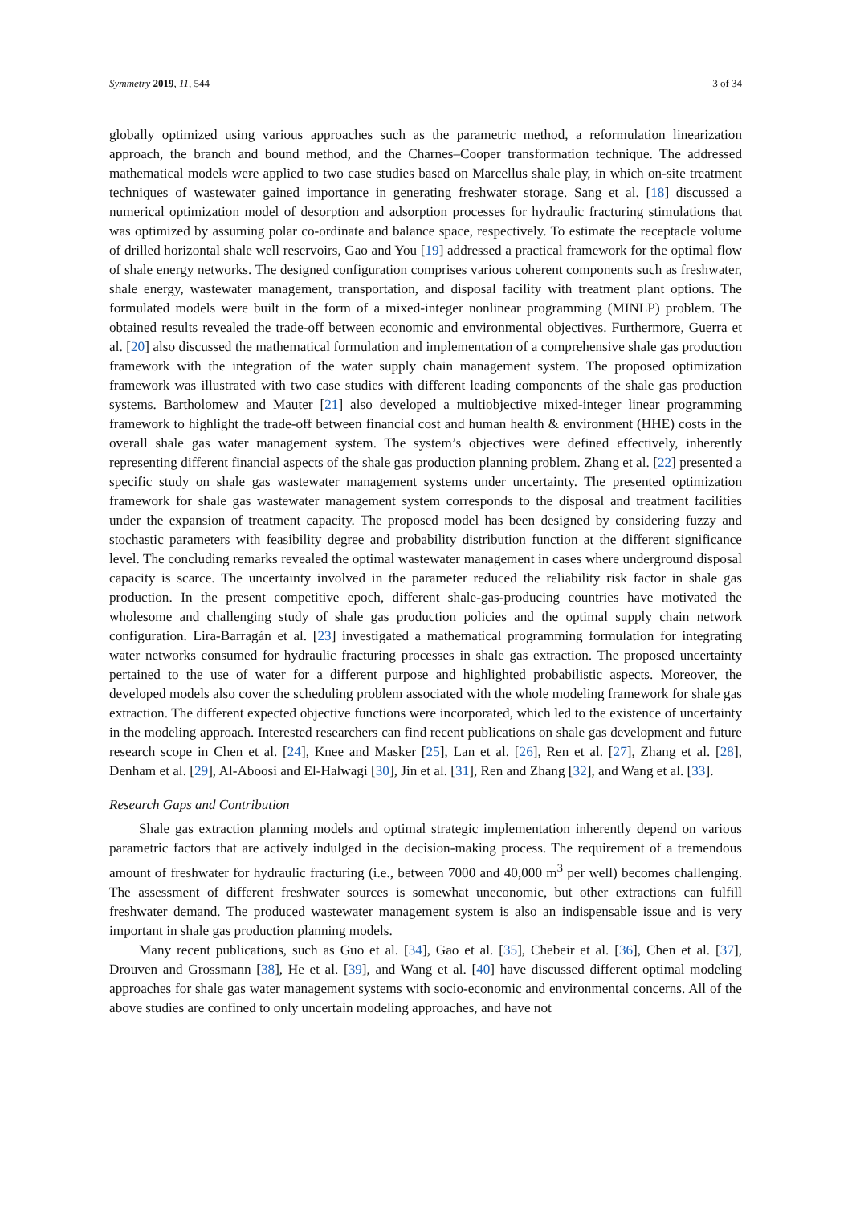Symmetry 2019, 11, 544 3 of 34
globally optimized using various approaches such as the parametric method, a reformulation linearization approach, the branch and bound method, and the Charnes–Cooper transformation technique. The addressed mathematical models were applied to two case studies based on Marcellus shale play, in which on-site treatment techniques of wastewater gained importance in generating freshwater storage. Sang et al. [18] discussed a numerical optimization model of desorption and adsorption processes for hydraulic fracturing stimulations that was optimized by assuming polar co-ordinate and balance space, respectively. To estimate the receptacle volume of drilled horizontal shale well reservoirs, Gao and You [19] addressed a practical framework for the optimal flow of shale energy networks. The designed configuration comprises various coherent components such as freshwater, shale energy, wastewater management, transportation, and disposal facility with treatment plant options. The formulated models were built in the form of a mixed-integer nonlinear programming (MINLP) problem. The obtained results revealed the trade-off between economic and environmental objectives. Furthermore, Guerra et al. [20] also discussed the mathematical formulation and implementation of a comprehensive shale gas production framework with the integration of the water supply chain management system. The proposed optimization framework was illustrated with two case studies with different leading components of the shale gas production systems. Bartholomew and Mauter [21] also developed a multiobjective mixed-integer linear programming framework to highlight the trade-off between financial cost and human health & environment (HHE) costs in the overall shale gas water management system. The system’s objectives were defined effectively, inherently representing different financial aspects of the shale gas production planning problem. Zhang et al. [22] presented a specific study on shale gas wastewater management systems under uncertainty. The presented optimization framework for shale gas wastewater management system corresponds to the disposal and treatment facilities under the expansion of treatment capacity. The proposed model has been designed by considering fuzzy and stochastic parameters with feasibility degree and probability distribution function at the different significance level. The concluding remarks revealed the optimal wastewater management in cases where underground disposal capacity is scarce. The uncertainty involved in the parameter reduced the reliability risk factor in shale gas production. In the present competitive epoch, different shale-gas-producing countries have motivated the wholesome and challenging study of shale gas production policies and the optimal supply chain network configuration. Lira-Barragán et al. [23] investigated a mathematical programming formulation for integrating water networks consumed for hydraulic fracturing processes in shale gas extraction. The proposed uncertainty pertained to the use of water for a different purpose and highlighted probabilistic aspects. Moreover, the developed models also cover the scheduling problem associated with the whole modeling framework for shale gas extraction. The different expected objective functions were incorporated, which led to the existence of uncertainty in the modeling approach. Interested researchers can find recent publications on shale gas development and future research scope in Chen et al. [24], Knee and Masker [25], Lan et al. [26], Ren et al. [27], Zhang et al. [28], Denham et al. [29], Al-Aboosi and El-Halwagi [30], Jin et al. [31], Ren and Zhang [32], and Wang et al. [33].
Research Gaps and Contribution
Shale gas extraction planning models and optimal strategic implementation inherently depend on various parametric factors that are actively indulged in the decision-making process. The requirement of a tremendous amount of freshwater for hydraulic fracturing (i.e., between 7000 and 40,000 m<sup>3</sup> per well) becomes challenging. The assessment of different freshwater sources is somewhat uneconomic, but other extractions can fulfill freshwater demand. The produced wastewater management system is also an indispensable issue and is very important in shale gas production planning models.
Many recent publications, such as Guo et al. [34], Gao et al. [35], Chebeir et al. [36], Chen et al. [37], Drouven and Grossmann [38], He et al. [39], and Wang et al. [40] have discussed different optimal modeling approaches for shale gas water management systems with socio-economic and environmental concerns. All of the above studies are confined to only uncertain modeling approaches, and have not